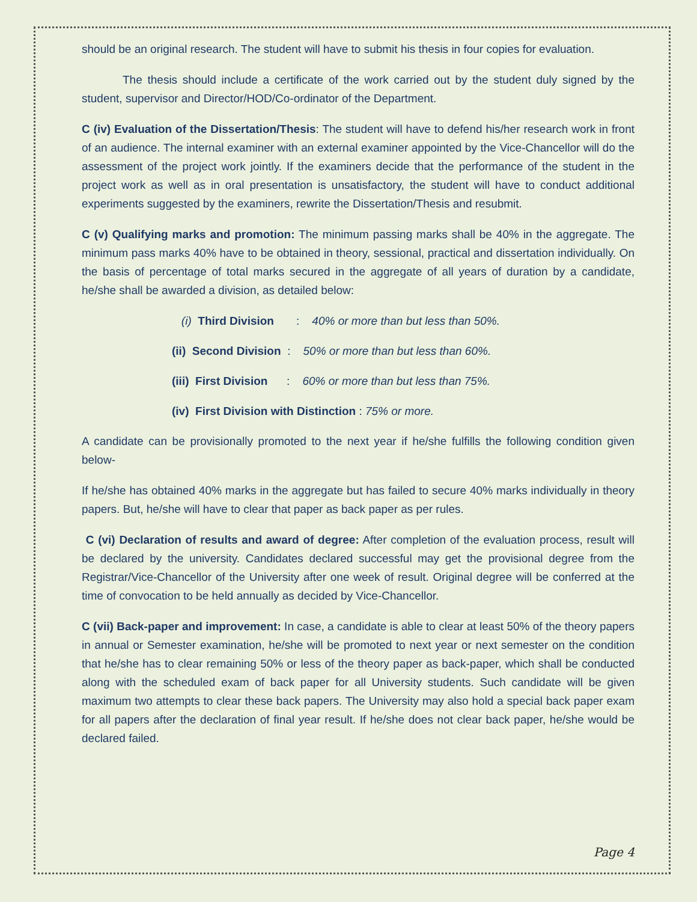should be an original research. The student will have to submit his thesis in four copies for evaluation.
The thesis should include a certificate of the work carried out by the student duly signed by the student, supervisor and Director/HOD/Co-ordinator of the Department.
C (iv) Evaluation of the Dissertation/Thesis: The student will have to defend his/her research work in front of an audience. The internal examiner with an external examiner appointed by the Vice-Chancellor will do the assessment of the project work jointly. If the examiners decide that the performance of the student in the project work as well as in oral presentation is unsatisfactory, the student will have to conduct additional experiments suggested by the examiners, rewrite the Dissertation/Thesis and resubmit.
C (v) Qualifying marks and promotion: The minimum passing marks shall be 40% in the aggregate. The minimum pass marks 40% have to be obtained in theory, sessional, practical and dissertation individually. On the basis of percentage of total marks secured in the aggregate of all years of duration by a candidate, he/she shall be awarded a division, as detailed below:
(i) Third Division : 40% or more than but less than 50%.
(ii) Second Division : 50% or more than but less than 60%.
(iii) First Division : 60% or more than but less than 75%.
(iv) First Division with Distinction : 75% or more.
A candidate can be provisionally promoted to the next year if he/she fulfills the following condition given below-
If he/she has obtained 40% marks in the aggregate but has failed to secure 40% marks individually in theory papers. But, he/she will have to clear that paper as back paper as per rules.
C (vi) Declaration of results and award of degree: After completion of the evaluation process, result will be declared by the university. Candidates declared successful may get the provisional degree from the Registrar/Vice-Chancellor of the University after one week of result. Original degree will be conferred at the time of convocation to be held annually as decided by Vice-Chancellor.
C (vii) Back-paper and improvement: In case, a candidate is able to clear at least 50% of the theory papers in annual or Semester examination, he/she will be promoted to next year or next semester on the condition that he/she has to clear remaining 50% or less of the theory paper as back-paper, which shall be conducted along with the scheduled exam of back paper for all University students. Such candidate will be given maximum two attempts to clear these back papers. The University may also hold a special back paper exam for all papers after the declaration of final year result. If he/she does not clear back paper, he/she would be declared failed.
Page 4